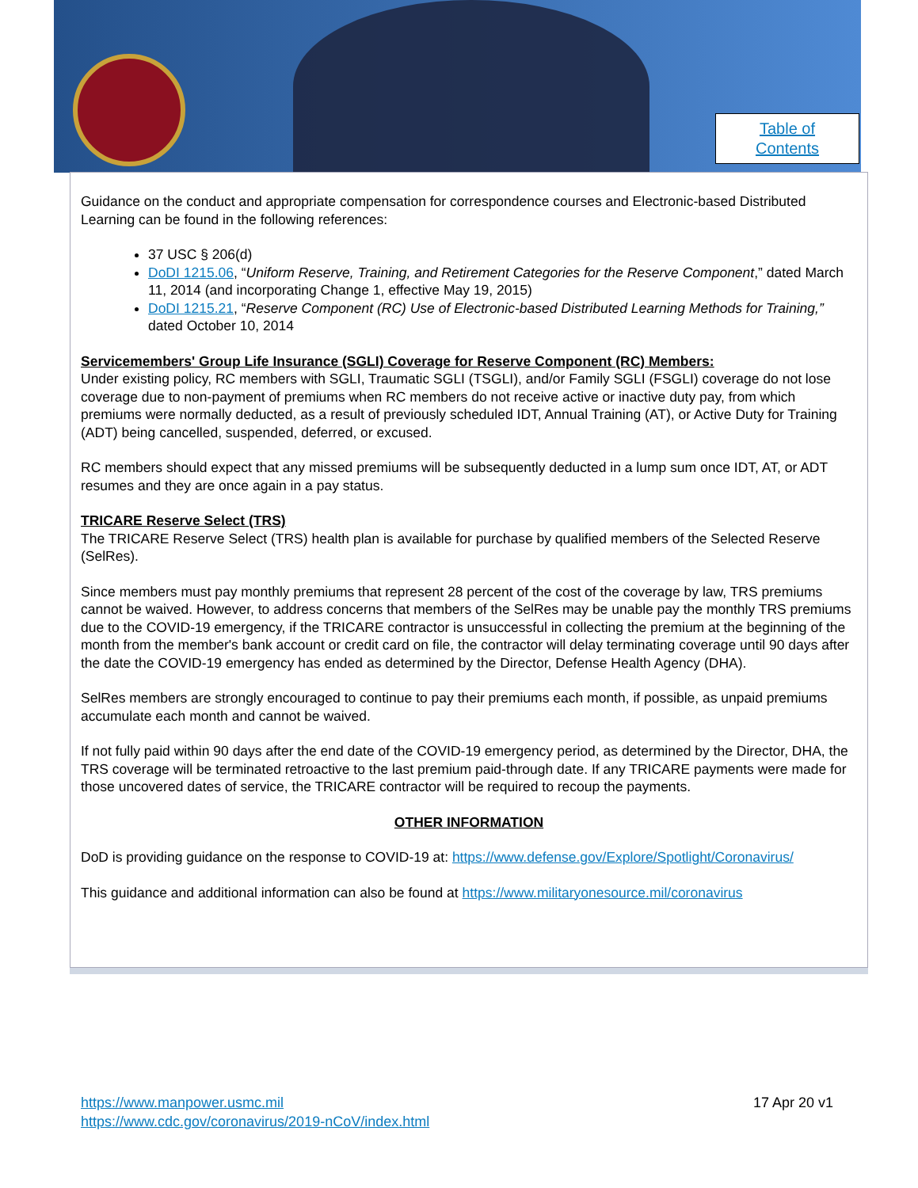Table of
Contents
Guidance on the conduct and appropriate compensation for correspondence courses and Electronic-based Distributed Learning can be found in the following references:
37 USC § 206(d)
DoDI 1215.06, “Uniform Reserve, Training, and Retirement Categories for the Reserve Component,” dated March 11, 2014 (and incorporating Change 1, effective May 19, 2015)
DoDI 1215.21, “Reserve Component (RC) Use of Electronic-based Distributed Learning Methods for Training,” dated October 10, 2014
Servicemembers' Group Life Insurance (SGLI) Coverage for Reserve Component (RC) Members:
Under existing policy, RC members with SGLI, Traumatic SGLI (TSGLI), and/or Family SGLI (FSGLI) coverage do not lose coverage due to non-payment of premiums when RC members do not receive active or inactive duty pay, from which premiums were normally deducted, as a result of previously scheduled IDT, Annual Training (AT), or Active Duty for Training (ADT) being cancelled, suspended, deferred, or excused.
RC members should expect that any missed premiums will be subsequently deducted in a lump sum once IDT, AT, or ADT resumes and they are once again in a pay status.
TRICARE Reserve Select (TRS)
The TRICARE Reserve Select (TRS) health plan is available for purchase by qualified members of the Selected Reserve (SelRes).
Since members must pay monthly premiums that represent 28 percent of the cost of the coverage by law, TRS premiums cannot be waived. However, to address concerns that members of the SelRes may be unable pay the monthly TRS premiums due to the COVID-19 emergency, if the TRICARE contractor is unsuccessful in collecting the premium at the beginning of the month from the member's bank account or credit card on file, the contractor will delay terminating coverage until 90 days after the date the COVID-19 emergency has ended as determined by the Director, Defense Health Agency (DHA).
SelRes members are strongly encouraged to continue to pay their premiums each month, if possible, as unpaid premiums accumulate each month and cannot be waived.
If not fully paid within 90 days after the end date of the COVID-19 emergency period, as determined by the Director, DHA, the TRS coverage will be terminated retroactive to the last premium paid-through date. If any TRICARE payments were made for those uncovered dates of service, the TRICARE contractor will be required to recoup the payments.
OTHER INFORMATION
DoD is providing guidance on the response to COVID-19 at: https://www.defense.gov/Explore/Spotlight/Coronavirus/
This guidance and additional information can also be found at https://www.militaryonesource.mil/coronavirus
https://www.manpower.usmc.mil
https://www.cdc.gov/coronavirus/2019-nCoV/index.html
17 Apr 20 v1